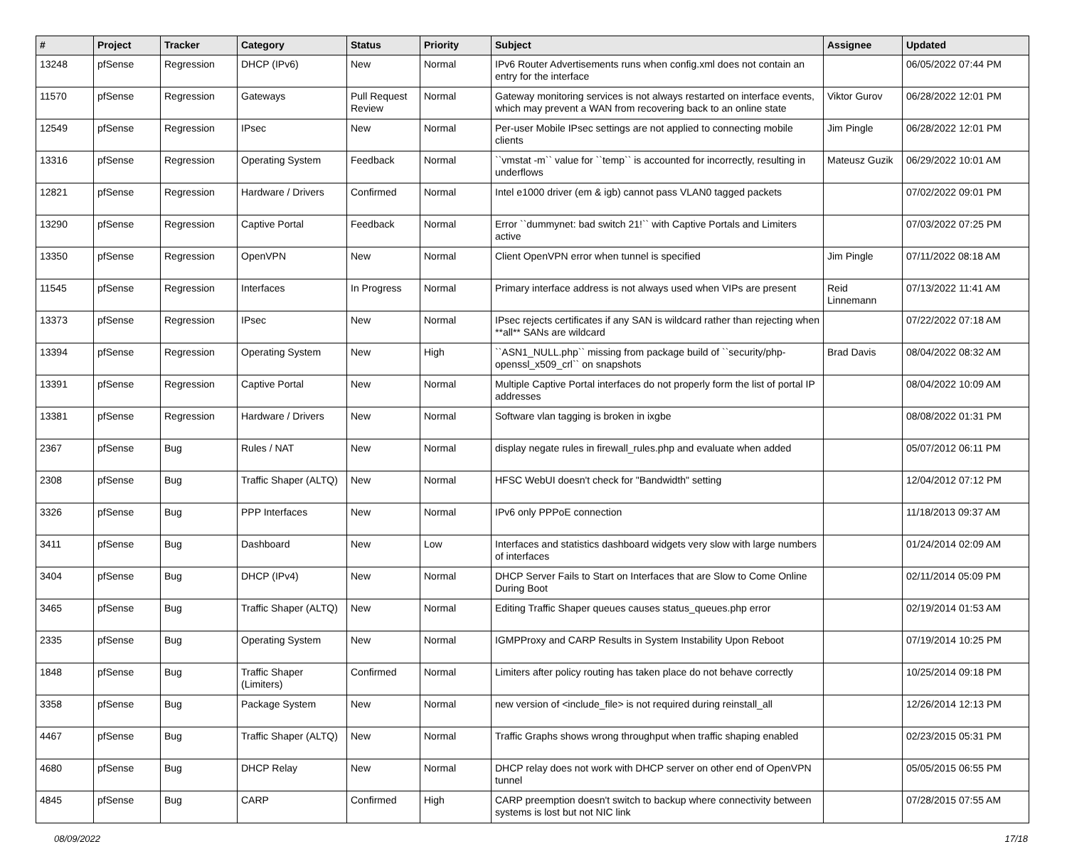| # | Project | Tracker | Category | Status | Priority | Subject | Assignee | Updated |
| --- | --- | --- | --- | --- | --- | --- | --- | --- |
| 13248 | pfSense | Regression | DHCP (IPv6) | New | Normal | IPv6 Router Advertisements runs when config.xml does not contain an entry for the interface | | 06/05/2022 07:44 PM |
| 11570 | pfSense | Regression | Gateways | Pull Request Review | Normal | Gateway monitoring services is not always restarted on interface events, which may prevent a WAN from recovering back to an online state | Viktor Gurov | 06/28/2022 12:01 PM |
| 12549 | pfSense | Regression | IPsec | New | Normal | Per-user Mobile IPsec settings are not applied to connecting mobile clients | Jim Pingle | 06/28/2022 12:01 PM |
| 13316 | pfSense | Regression | Operating System | Feedback | Normal | ``vmstat -m`` value for ``temp`` is accounted for incorrectly, resulting in underflows | Mateusz Guzik | 06/29/2022 10:01 AM |
| 12821 | pfSense | Regression | Hardware / Drivers | Confirmed | Normal | Intel e1000 driver (em & igb) cannot pass VLAN0 tagged packets | | 07/02/2022 09:01 PM |
| 13290 | pfSense | Regression | Captive Portal | Feedback | Normal | Error ``dummynet: bad switch 21!`` with Captive Portals and Limiters active | | 07/03/2022 07:25 PM |
| 13350 | pfSense | Regression | OpenVPN | New | Normal | Client OpenVPN error when tunnel is specified | Jim Pingle | 07/11/2022 08:18 AM |
| 11545 | pfSense | Regression | Interfaces | In Progress | Normal | Primary interface address is not always used when VIPs are present | Reid Linnemann | 07/13/2022 11:41 AM |
| 13373 | pfSense | Regression | IPsec | New | Normal | IPsec rejects certificates if any SAN is wildcard rather than rejecting when **all** SANs are wildcard | | 07/22/2022 07:18 AM |
| 13394 | pfSense | Regression | Operating System | New | High | ``ASN1_NULL.php`` missing from package build of ``security/php-openssl_x509_crl`` on snapshots | Brad Davis | 08/04/2022 08:32 AM |
| 13391 | pfSense | Regression | Captive Portal | New | Normal | Multiple Captive Portal interfaces do not properly form the list of portal IP addresses | | 08/04/2022 10:09 AM |
| 13381 | pfSense | Regression | Hardware / Drivers | New | Normal | Software vlan tagging is broken in ixgbe | | 08/08/2022 01:31 PM |
| 2367 | pfSense | Bug | Rules / NAT | New | Normal | display negate rules in firewall_rules.php and evaluate when added | | 05/07/2012 06:11 PM |
| 2308 | pfSense | Bug | Traffic Shaper (ALTQ) | New | Normal | HFSC WebUI doesn't check for "Bandwidth" setting | | 12/04/2012 07:12 PM |
| 3326 | pfSense | Bug | PPP Interfaces | New | Normal | IPv6 only PPPoE connection | | 11/18/2013 09:37 AM |
| 3411 | pfSense | Bug | Dashboard | New | Low | Interfaces and statistics dashboard widgets very slow with large numbers of interfaces | | 01/24/2014 02:09 AM |
| 3404 | pfSense | Bug | DHCP (IPv4) | New | Normal | DHCP Server Fails to Start on Interfaces that are Slow to Come Online During Boot | | 02/11/2014 05:09 PM |
| 3465 | pfSense | Bug | Traffic Shaper (ALTQ) | New | Normal | Editing Traffic Shaper queues causes status_queues.php error | | 02/19/2014 01:53 AM |
| 2335 | pfSense | Bug | Operating System | New | Normal | IGMPProxy and CARP Results in System Instability Upon Reboot | | 07/19/2014 10:25 PM |
| 1848 | pfSense | Bug | Traffic Shaper (Limiters) | Confirmed | Normal | Limiters after policy routing has taken place do not behave correctly | | 10/25/2014 09:18 PM |
| 3358 | pfSense | Bug | Package System | New | Normal | new version of <include_file> is not required during reinstall_all | | 12/26/2014 12:13 PM |
| 4467 | pfSense | Bug | Traffic Shaper (ALTQ) | New | Normal | Traffic Graphs shows wrong throughput when traffic shaping enabled | | 02/23/2015 05:31 PM |
| 4680 | pfSense | Bug | DHCP Relay | New | Normal | DHCP relay does not work with DHCP server on other end of OpenVPN tunnel | | 05/05/2015 06:55 PM |
| 4845 | pfSense | Bug | CARP | Confirmed | High | CARP preemption doesn't switch to backup where connectivity between systems is lost but not NIC link | | 07/28/2015 07:55 AM |
08/09/2022 17/18